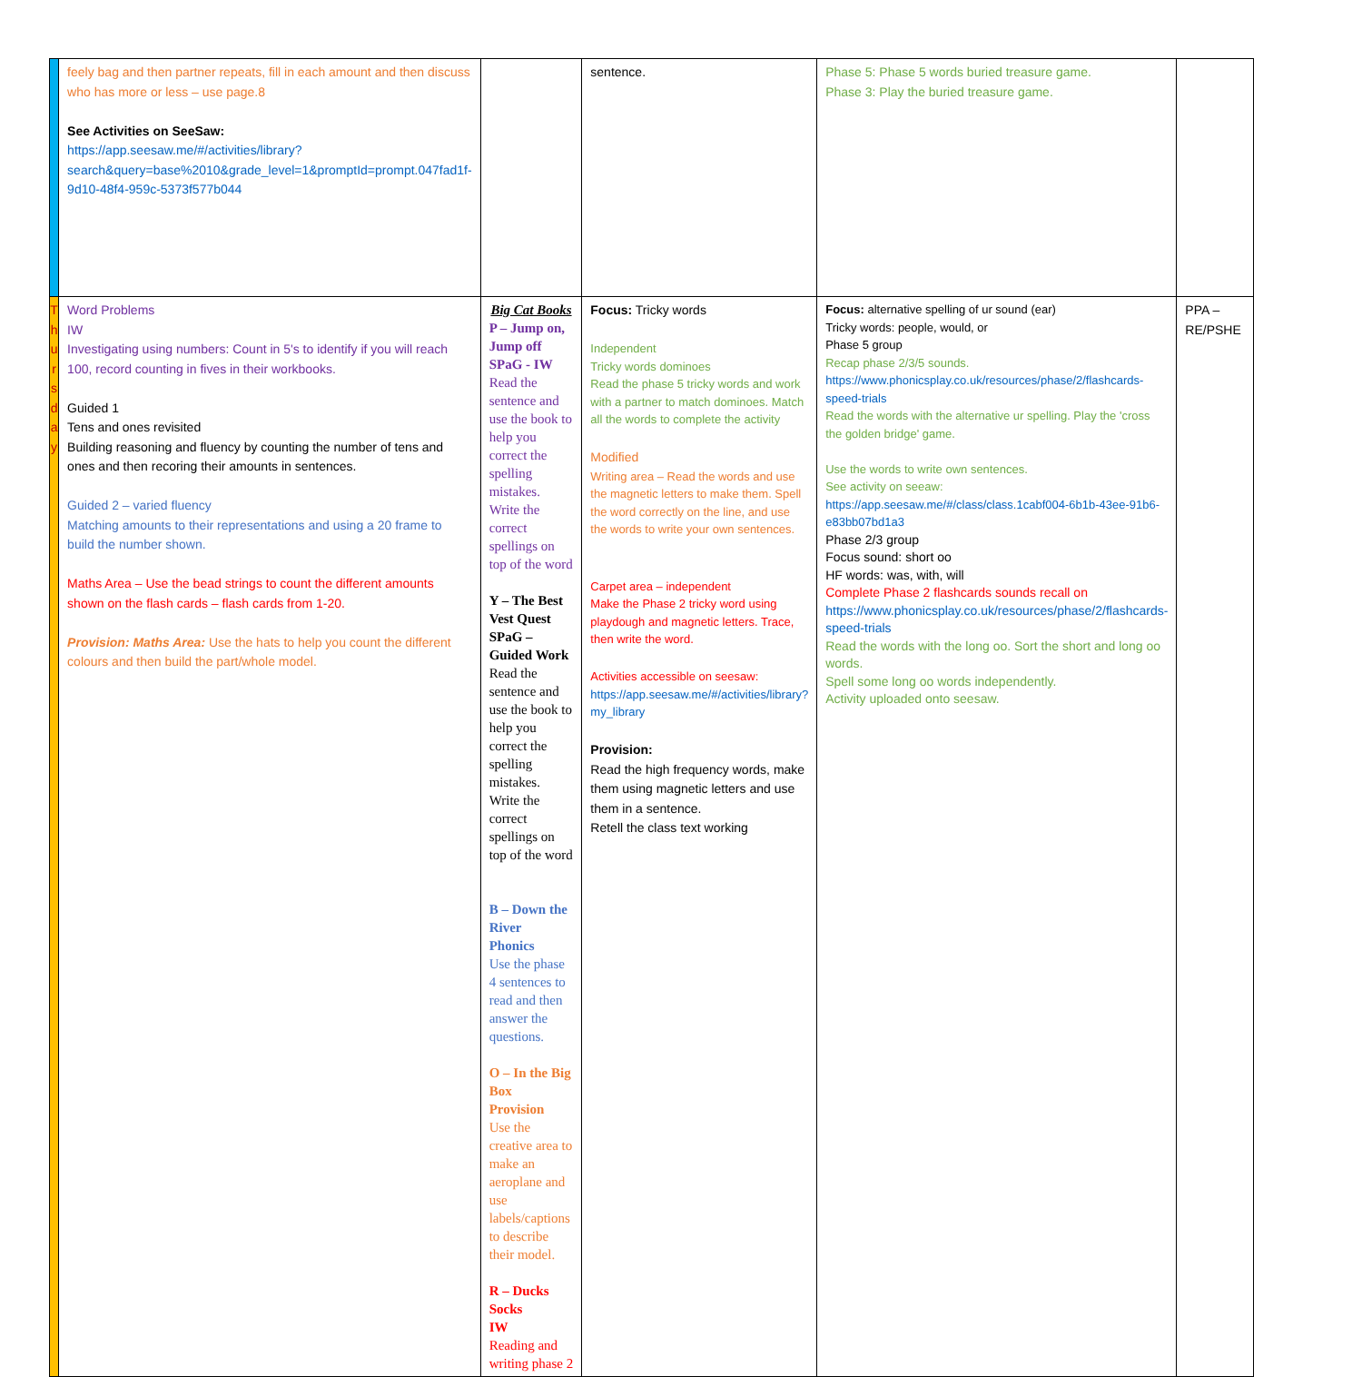| | feely bag and then partner repeats, fill in each amount and then discuss who has more or less – use page.8 See Activities on SeeSaw: https://app.seesaw.me/#/activities/library?search&query=base%2010&grade_level=1&promptId=prompt.047fad1f-9d10-48f4-959c-5373f577b044 | | sentence. | Phase 5: Phase 5 words buried treasure game. Phase 3: Play the buried treasure game. | |
| T h u r s d a y | Word Problems IW Investigating using numbers: Count in 5's to identify if you will reach 100, record counting in fives in their workbooks. Guided 1 Tens and ones revisited Building reasoning and fluency by counting the number of tens and ones and then recoring their amounts in sentences. Guided 2 – varied fluency Matching amounts to their representations and using a 20 frame to build the number shown. Maths Area – Use the bead strings to count the different amounts shown on the flash cards – flash cards from 1-20. Provision: Maths Area: Use the hats to help you count the different colours and then build the part/whole model. | Big Cat Books P – Jump on, Jump off SPaG - IW Read the sentence and use the book to help you correct the spelling mistakes. Write the correct spellings on top of the word Y – The Best Vest Quest SPaG – Guided Work Read the sentence and use the book to help you correct the spelling mistakes. Write the correct spellings on top of the word B – Down the River Phonics Use the phase 4 sentences to read and then answer the questions. O – In the Big Box Provision Use the creative area to make an aeroplane and use labels/captions to describe their model. R – Ducks Socks IW Reading and writing phase 2 | Focus: Tricky words Independent Tricky words dominoes Read the phase 5 tricky words and work with a partner to match dominoes. Match all the words to complete the activity Modified Writing area – Read the words and use the magnetic letters to make them. Spell the word correctly on the line, and use the words to write your own sentences. Carpet area – independent Make the Phase 2 tricky word using playdough and magnetic letters. Trace, then write the word. Activities accessible on seesaw: https://app.seesaw.me/#/activities/library?my_library Provision: Read the high frequency words, make them using magnetic letters and use them in a sentence. Retell the class text working | Focus: alternative spelling of ur sound (ear) Tricky words: people, would, or Phase 5 group Recap phase 2/3/5 sounds. https://www.phonicsplay.co.uk/resources/phase/2/flashcards-speed-trials Read the words with the alternative ur spelling. Play the 'cross the golden bridge' game. Use the words to write own sentences. See activity on seeaw: https://app.seesaw.me/#/class/class.1cabf004-6b1b-43ee-91b6-e83bb07bd1a3 Phase 2/3 group Focus sound: short oo HF words: was, with, will Complete Phase 2 flashcards sounds recall on https://www.phonicsplay.co.uk/resources/phase/2/flashcards-speed-trials Read the words with the long oo. Sort the short and long oo words. Spell some long oo words independently. Activity uploaded onto seesaw. | PPA – RE/PSHE |